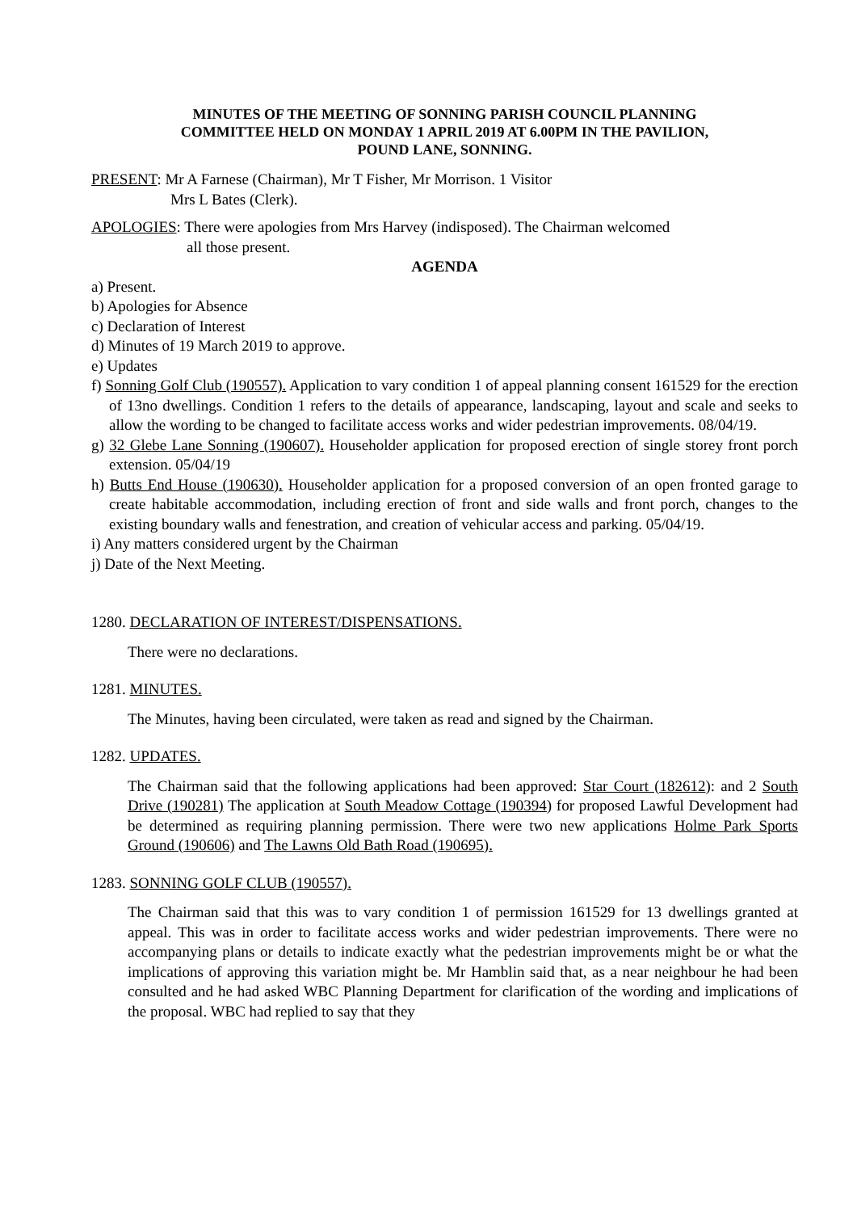MINUTES OF THE MEETING OF SONNING PARISH COUNCIL PLANNING
COMMITTEE HELD ON MONDAY 1 APRIL 2019 AT 6.00PM IN THE PAVILION,
POUND LANE, SONNING.
PRESENT: Mr A Farnese (Chairman), Mr T Fisher, Mr Morrison. 1 Visitor
Mrs L Bates (Clerk).
APOLOGIES: There were apologies from Mrs Harvey (indisposed). The Chairman welcomed
all those present.
AGENDA
a) Present.
b) Apologies for Absence
c) Declaration of Interest
d) Minutes of 19 March 2019 to approve.
e) Updates
f) Sonning Golf Club (190557). Application to vary condition 1 of appeal planning consent 161529 for the erection of 13no dwellings. Condition 1 refers to the details of appearance, landscaping, layout and scale and seeks to allow the wording to be changed to facilitate access works and wider pedestrian improvements. 08/04/19.
g) 32 Glebe Lane Sonning (190607). Householder application for proposed erection of single storey front porch extension. 05/04/19
h) Butts End House (190630). Householder application for a proposed conversion of an open fronted garage to create habitable accommodation, including erection of front and side walls and front porch, changes to the existing boundary walls and fenestration, and creation of vehicular access and parking. 05/04/19.
i) Any matters considered urgent by the Chairman
j) Date of the Next Meeting.
1280. DECLARATION OF INTEREST/DISPENSATIONS.
There were no declarations.
1281. MINUTES.
The Minutes, having been circulated, were taken as read and signed by the Chairman.
1282. UPDATES.
The Chairman said that the following applications had been approved: Star Court (182612): and 2 South Drive (190281) The application at South Meadow Cottage (190394) for proposed Lawful Development had be determined as requiring planning permission. There were two new applications Holme Park Sports Ground (190606) and The Lawns Old Bath Road (190695).
1283. SONNING GOLF CLUB (190557).
The Chairman said that this was to vary condition 1 of permission 161529 for 13 dwellings granted at appeal. This was in order to facilitate access works and wider pedestrian improvements. There were no accompanying plans or details to indicate exactly what the pedestrian improvements might be or what the implications of approving this variation might be. Mr Hamblin said that, as a near neighbour he had been consulted and he had asked WBC Planning Department for clarification of the wording and implications of the proposal. WBC had replied to say that they